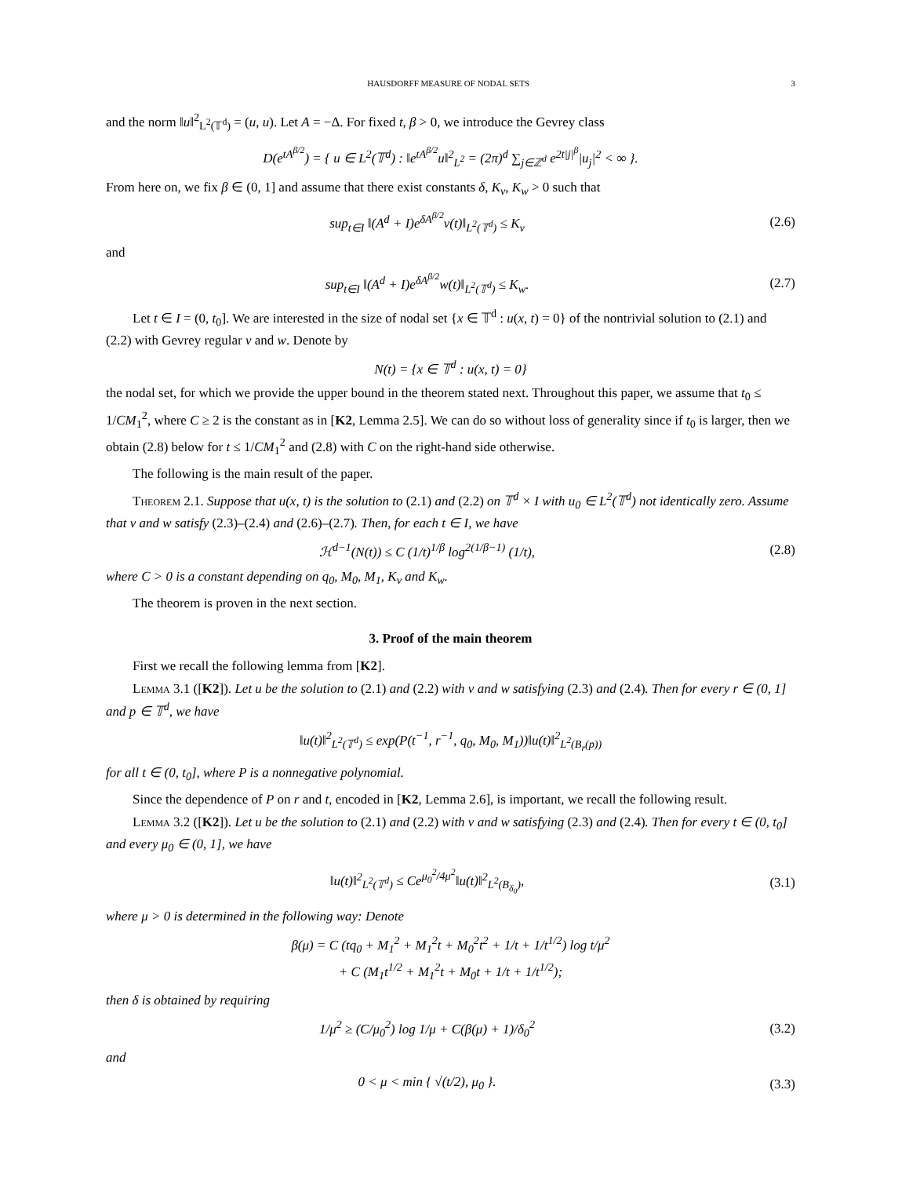HAUSDORFF MEASURE OF NODAL SETS 3
and the norm ‖u‖<sup>2</sup><sub>L<sup>2</sup>(𝕋<sup>d</sup>)</sub> = (u, u). Let A = −Δ. For fixed t, β > 0, we introduce the Gevrey class
D(e<sup>tA<sup>β/2</sup></sup>) = { u ∈ L<sup>2</sup>(𝕋<sup>d</sup>) : ‖e<sup>tA<sup>β/2</sup></sup>u‖<sup>2</sup><sub>L<sup>2</sup></sub> = (2π)<sup>d</sup> ∑<sub>j∈ℤ<sup>d</sup></sub> e<sup>2t|j|<sup>β</sup></sup>|u<sub>j</sub>|<sup>2</sup> < ∞ }.
From here on, we fix β ∈ (0, 1] and assume that there exist constants δ, K<sub>v</sub>, K<sub>w</sub> > 0 such that
sup<sub>t∈I</sub> ‖(A<sup>d</sup> + I)e<sup>δA<sup>β/2</sup></sup>v(t)‖<sub>L<sup>2</sup>(𝕋<sup>d</sup>)</sub> ≤ K<sub>v</sub>
(2.6)
and
sup<sub>t∈I</sub> ‖(A<sup>d</sup> + I)e<sup>δA<sup>β/2</sup></sup>w(t)‖<sub>L<sup>2</sup>(𝕋<sup>d</sup>)</sub> ≤ K<sub>w</sub>.
(2.7)
Let t ∈ I = (0, t<sub>0</sub>]. We are interested in the size of nodal set {x ∈ 𝕋<sup>d</sup> : u(x, t) = 0} of the nontrivial solution to (2.1) and (2.2) with Gevrey regular v and w. Denote by
N(t) = {x ∈ 𝕋<sup>d</sup> : u(x, t) = 0}
the nodal set, for which we provide the upper bound in the theorem stated next. Throughout this paper, we assume that t<sub>0</sub> ≤ 1/CM<sub>1</sub><sup>2</sup>, where C ≥ 2 is the constant as in [K2, Lemma 2.5]. We can do so without loss of generality since if t<sub>0</sub> is larger, then we obtain (2.8) below for t ≤ 1/CM<sub>1</sub><sup>2</sup> and (2.8) with C on the right-hand side otherwise.
The following is the main result of the paper.
Theorem 2.1. Suppose that u(x, t) is the solution to (2.1) and (2.2) on 𝕋<sup>d</sup> × I with u<sub>0</sub> ∈ L<sup>2</sup>(𝕋<sup>d</sup>) not identically zero. Assume that v and w satisfy (2.3)–(2.4) and (2.6)–(2.7). Then, for each t ∈ I, we have
ℋ<sup>d−1</sup>(N(t)) ≤ C (1/t)<sup>1/β</sup> log<sup>2(1/β−1)</sup> (1/t),
(2.8)
where C > 0 is a constant depending on q<sub>0</sub>, M<sub>0</sub>, M<sub>1</sub>, K<sub>v</sub> and K<sub>w</sub>.
The theorem is proven in the next section.
3. Proof of the main theorem
First we recall the following lemma from [K2].
Lemma 3.1 ([K2]). Let u be the solution to (2.1) and (2.2) with v and w satisfying (2.3) and (2.4). Then for every r ∈ (0, 1] and p ∈ 𝕋<sup>d</sup>, we have
‖u(t)‖<sup>2</sup><sub>L<sup>2</sup>(𝕋<sup>d</sup>)</sub> ≤ exp(P(t<sup>−1</sup>, r<sup>−1</sup>, q<sub>0</sub>, M<sub>0</sub>, M<sub>1</sub>))‖u(t)‖<sup>2</sup><sub>L<sup>2</sup>(B<sub>r</sub>(p))</sub>
for all t ∈ (0, t<sub>0</sub>], where P is a nonnegative polynomial.
Since the dependence of P on r and t, encoded in [K2, Lemma 2.6], is important, we recall the following result.
Lemma 3.2 ([K2]). Let u be the solution to (2.1) and (2.2) with v and w satisfying (2.3) and (2.4). Then for every t ∈ (0, t<sub>0</sub>] and every μ<sub>0</sub> ∈ (0, 1], we have
‖u(t)‖<sup>2</sup><sub>L<sup>2</sup>(𝕋<sup>d</sup>)</sub> ≤ Ce<sup>μ<sub>0</sub><sup>2</sup>/4μ<sup>2</sup></sup>‖u(t)‖<sup>2</sup><sub>L<sup>2</sup>(B<sub>δ<sub>0</sub></sub>)</sub>,
(3.1)
where μ > 0 is determined in the following way: Denote
β(μ) = C (tq<sub>0</sub> + M<sub>1</sub><sup>2</sup> + M<sub>1</sub><sup>2</sup>t + M<sub>0</sub><sup>2</sup>t<sup>2</sup> + 1/t + 1/t<sup>1/2</sup>) log t/μ<sup>2</sup>
+ C (M<sub>1</sub>t<sup>1/2</sup> + M<sub>1</sub><sup>2</sup>t + M<sub>0</sub>t + 1/t + 1/t<sup>1/2</sup>);
then δ is obtained by requiring
1/μ<sup>2</sup> ≥ (C/μ<sub>0</sub><sup>2</sup>) log 1/μ + C(β(μ) + 1)/δ<sub>0</sub><sup>2</sup>
(3.2)
and
0 < μ < min { √(t/2), μ<sub>0</sub> }. (3.3)